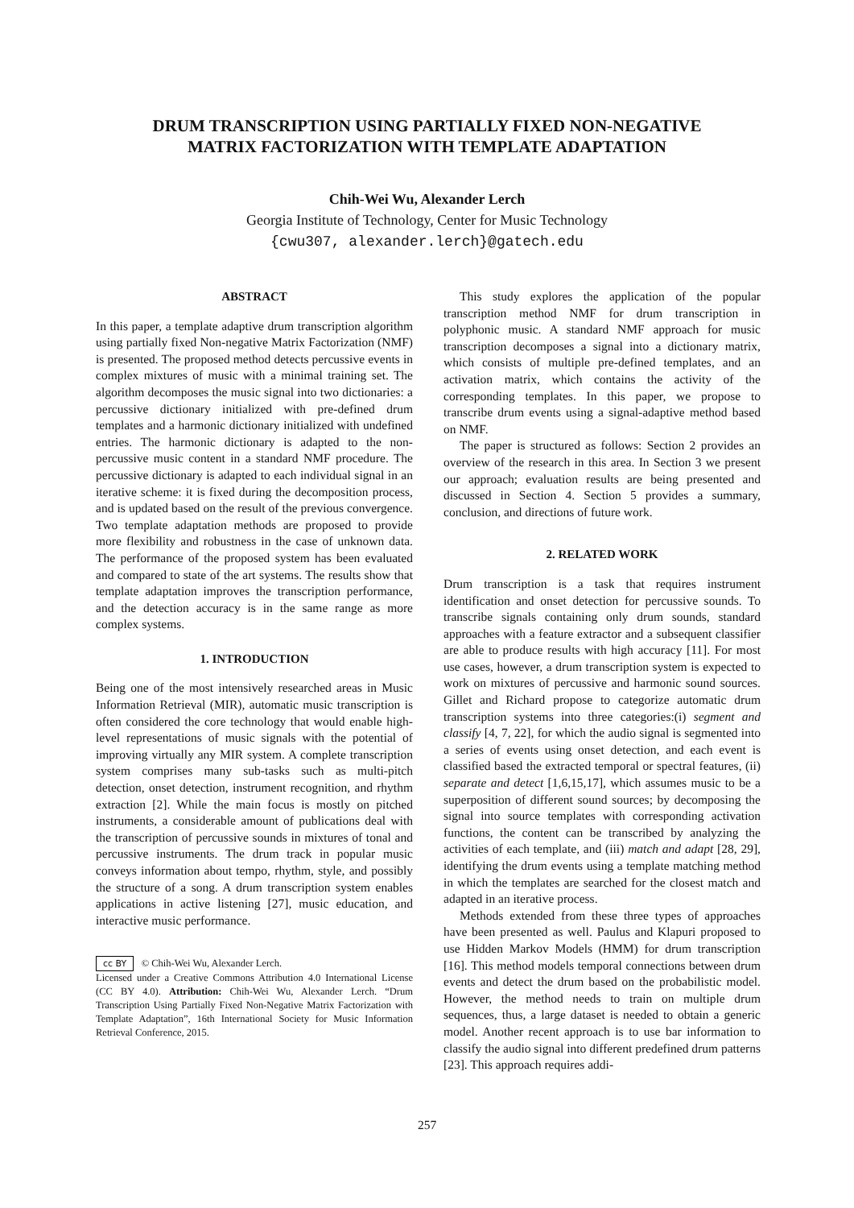DRUM TRANSCRIPTION USING PARTIALLY FIXED NON-NEGATIVE
MATRIX FACTORIZATION WITH TEMPLATE ADAPTATION
Chih-Wei Wu, Alexander Lerch
Georgia Institute of Technology, Center for Music Technology
{cwu307, alexander.lerch}@gatech.edu
ABSTRACT
In this paper, a template adaptive drum transcription algorithm using partially fixed Non-negative Matrix Factorization (NMF) is presented. The proposed method detects percussive events in complex mixtures of music with a minimal training set. The algorithm decomposes the music signal into two dictionaries: a percussive dictionary initialized with pre-defined drum templates and a harmonic dictionary initialized with undefined entries. The harmonic dictionary is adapted to the non-percussive music content in a standard NMF procedure. The percussive dictionary is adapted to each individual signal in an iterative scheme: it is fixed during the decomposition process, and is updated based on the result of the previous convergence. Two template adaptation methods are proposed to provide more flexibility and robustness in the case of unknown data. The performance of the proposed system has been evaluated and compared to state of the art systems. The results show that template adaptation improves the transcription performance, and the detection accuracy is in the same range as more complex systems.
1. INTRODUCTION
Being one of the most intensively researched areas in Music Information Retrieval (MIR), automatic music transcription is often considered the core technology that would enable high-level representations of music signals with the potential of improving virtually any MIR system. A complete transcription system comprises many sub-tasks such as multi-pitch detection, onset detection, instrument recognition, and rhythm extraction [2]. While the main focus is mostly on pitched instruments, a considerable amount of publications deal with the transcription of percussive sounds in mixtures of tonal and percussive instruments. The drum track in popular music conveys information about tempo, rhythm, style, and possibly the structure of a song. A drum transcription system enables applications in active listening [27], music education, and interactive music performance.
cc BY © Chih-Wei Wu, Alexander Lerch.
Licensed under a Creative Commons Attribution 4.0 International License (CC BY 4.0). Attribution: Chih-Wei Wu, Alexander Lerch. “Drum Transcription Using Partially Fixed Non-Negative Matrix Factorization with Template Adaptation”, 16th International Society for Music Information Retrieval Conference, 2015.
This study explores the application of the popular transcription method NMF for drum transcription in polyphonic music. A standard NMF approach for music transcription decomposes a signal into a dictionary matrix, which consists of multiple pre-defined templates, and an activation matrix, which contains the activity of the corresponding templates. In this paper, we propose to transcribe drum events using a signal-adaptive method based on NMF.
The paper is structured as follows: Section 2 provides an overview of the research in this area. In Section 3 we present our approach; evaluation results are being presented and discussed in Section 4. Section 5 provides a summary, conclusion, and directions of future work.
2. RELATED WORK
Drum transcription is a task that requires instrument identification and onset detection for percussive sounds. To transcribe signals containing only drum sounds, standard approaches with a feature extractor and a subsequent classifier are able to produce results with high accuracy [11]. For most use cases, however, a drum transcription system is expected to work on mixtures of percussive and harmonic sound sources. Gillet and Richard propose to categorize automatic drum transcription systems into three categories:(i) segment and classify [4, 7, 22], for which the audio signal is segmented into a series of events using onset detection, and each event is classified based the extracted temporal or spectral features, (ii) separate and detect [1,6,15,17], which assumes music to be a superposition of different sound sources; by decomposing the signal into source templates with corresponding activation functions, the content can be transcribed by analyzing the activities of each template, and (iii) match and adapt [28, 29], identifying the drum events using a template matching method in which the templates are searched for the closest match and adapted in an iterative process.
Methods extended from these three types of approaches have been presented as well. Paulus and Klapuri proposed to use Hidden Markov Models (HMM) for drum transcription [16]. This method models temporal connections between drum events and detect the drum based on the probabilistic model. However, the method needs to train on multiple drum sequences, thus, a large dataset is needed to obtain a generic model. Another recent approach is to use bar information to classify the audio signal into different predefined drum patterns [23]. This approach requires addi-
257